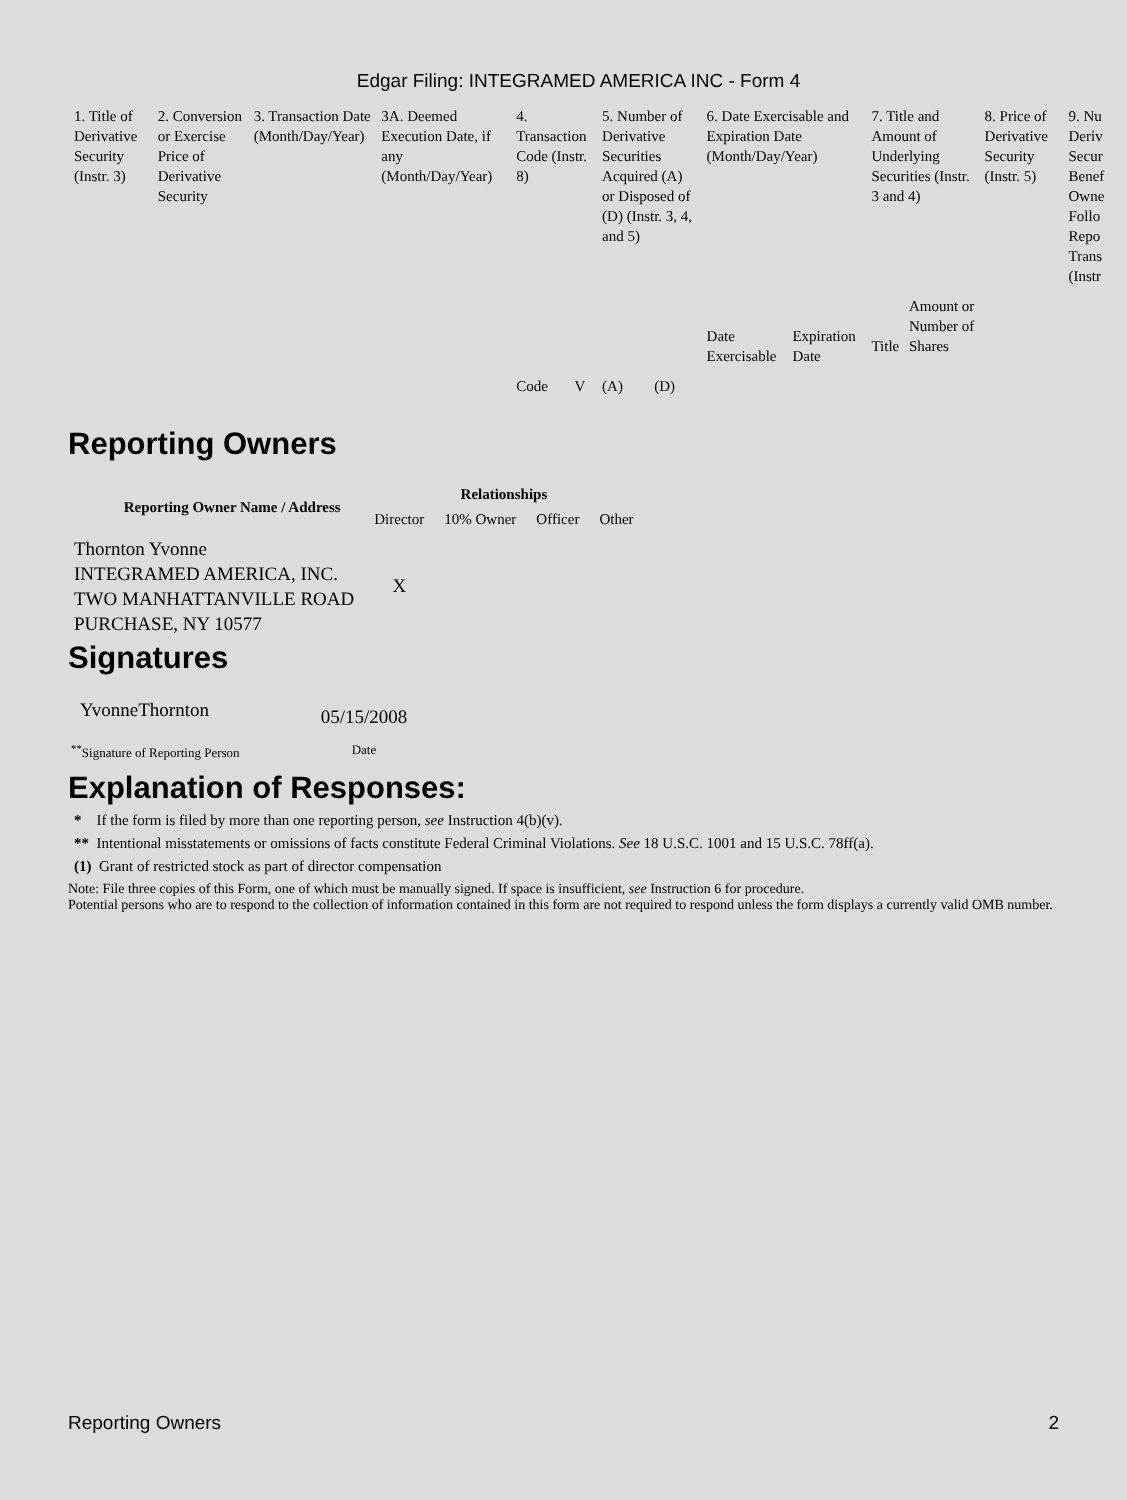Edgar Filing: INTEGRAMED AMERICA INC - Form 4
| 1. Title of Derivative Security (Instr. 3) | 2. Conversion or Exercise Price of Derivative Security | 3. Transaction Date (Month/Day/Year) | 3A. Deemed Execution Date, if any (Month/Day/Year) | 4. Transaction Code (Instr. 8) | | 5. Number of Derivative Securities Acquired (A) or Disposed of (D) (Instr. 3, 4, and 5) | | 6. Date Exercisable and Expiration Date (Month/Day/Year) | | 7. Title and Amount of Underlying Securities (Instr. 3 and 4) | | 8. Price of Derivative Security (Instr. 5) | 9. Nu Deriv Secur Benef Owne Follo Repo Trans (Instr |
| | | | | Code | V | (A) | (D) | Date Exercisable | Expiration Date | Title | Amount or Number of Shares | | |
Reporting Owners
| Reporting Owner Name / Address | Relationships | | | |
| --- | --- | --- | --- | --- |
| | Director | 10% Owner | Officer | Other |
| Thornton Yvonne INTEGRAMED AMERICA, INC. TWO MANHATTANVILLE ROAD PURCHASE, NY 10577 | X | | | |
Signatures
| YvonneThornton | 05/15/2008 |
| <sup>**</sup> Signature of Reporting Person | Date |
Explanation of Responses:
* If the form is filed by more than one reporting person, see Instruction 4(b)(v).
** Intentional misstatements or omissions of facts constitute Federal Criminal Violations. See 18 U.S.C. 1001 and 15 U.S.C. 78ff(a).
(1) Grant of restricted stock as part of director compensation
Note: File three copies of this Form, one of which must be manually signed. If space is insufficient, see Instruction 6 for procedure.
Potential persons who are to respond to the collection of information contained in this form are not required to respond unless the form displays a currently valid OMB number.
Reporting Owners 2